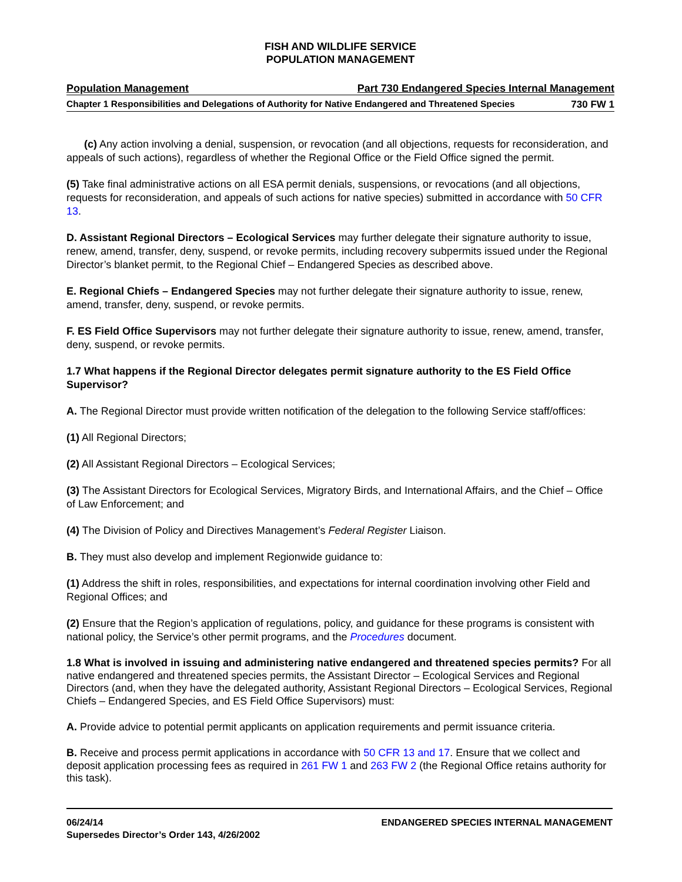FISH AND WILDLIFE SERVICE
POPULATION MANAGEMENT
Population Management Part 730 Endangered Species Internal Management
Chapter 1 Responsibilities and Delegations of Authority for Native Endangered and Threatened Species 730 FW 1
(c) Any action involving a denial, suspension, or revocation (and all objections, requests for reconsideration, and appeals of such actions), regardless of whether the Regional Office or the Field Office signed the permit.
(5) Take final administrative actions on all ESA permit denials, suspensions, or revocations (and all objections, requests for reconsideration, and appeals of such actions for native species) submitted in accordance with 50 CFR 13.
D. Assistant Regional Directors – Ecological Services may further delegate their signature authority to issue, renew, amend, transfer, deny, suspend, or revoke permits, including recovery subpermits issued under the Regional Director’s blanket permit, to the Regional Chief – Endangered Species as described above.
E. Regional Chiefs – Endangered Species may not further delegate their signature authority to issue, renew, amend, transfer, deny, suspend, or revoke permits.
F. ES Field Office Supervisors may not further delegate their signature authority to issue, renew, amend, transfer, deny, suspend, or revoke permits.
1.7 What happens if the Regional Director delegates permit signature authority to the ES Field Office Supervisor?
A. The Regional Director must provide written notification of the delegation to the following Service staff/offices:
(1) All Regional Directors;
(2) All Assistant Regional Directors – Ecological Services;
(3) The Assistant Directors for Ecological Services, Migratory Birds, and International Affairs, and the Chief – Office of Law Enforcement; and
(4) The Division of Policy and Directives Management’s Federal Register Liaison.
B. They must also develop and implement Regionwide guidance to:
(1) Address the shift in roles, responsibilities, and expectations for internal coordination involving other Field and Regional Offices; and
(2) Ensure that the Region’s application of regulations, policy, and guidance for these programs is consistent with national policy, the Service’s other permit programs, and the Procedures document.
1.8 What is involved in issuing and administering native endangered and threatened species permits? For all native endangered and threatened species permits, the Assistant Director – Ecological Services and Regional Directors (and, when they have the delegated authority, Assistant Regional Directors – Ecological Services, Regional Chiefs – Endangered Species, and ES Field Office Supervisors) must:
A. Provide advice to potential permit applicants on application requirements and permit issuance criteria.
B. Receive and process permit applications in accordance with 50 CFR 13 and 17. Ensure that we collect and deposit application processing fees as required in 261 FW 1 and 263 FW 2 (the Regional Office retains authority for this task).
06/24/14 ENDANGERED SPECIES INTERNAL MANAGEMENT
Supersedes Director’s Order 143, 4/26/2002